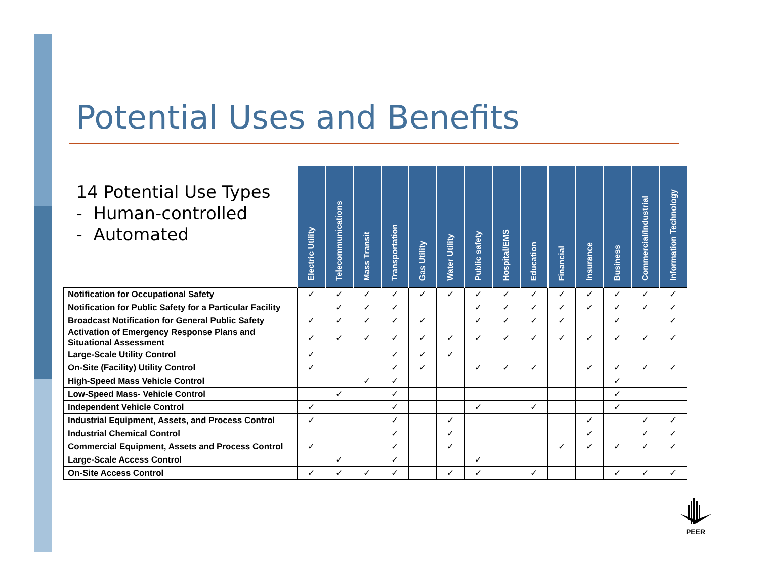Potential Uses and Benefits
| 14 Potential Use Types - Human-controlled - Automated | Electric Utility | Telecommunications | Mass Transit | Transportation | Gas Utility | Water Utility | Public safety | Hospital/EMS | Education | Financial | Insurance | Business | Commercial/Industrial | Information Technology |
| --- | --- | --- | --- | --- | --- | --- | --- | --- | --- | --- | --- | --- | --- | --- |
| Notification for Occupational Safety | ✓ | ✓ | ✓ | ✓ | ✓ | ✓ | ✓ | ✓ | ✓ | ✓ | ✓ | ✓ | ✓ | ✓ |
| Notification for Public Safety for a Particular Facility | | ✓ | ✓ | ✓ | | | ✓ | ✓ | ✓ | ✓ | ✓ | ✓ | ✓ | ✓ |
| Broadcast Notification for General Public Safety | ✓ | ✓ | ✓ | ✓ | ✓ | | ✓ | ✓ | ✓ | ✓ | | ✓ | | ✓ |
| Activation of Emergency Response Plans and Situational Assessment | ✓ | ✓ | ✓ | ✓ | ✓ | ✓ | ✓ | ✓ | ✓ | ✓ | ✓ | ✓ | ✓ | ✓ |
| Large-Scale Utility Control | ✓ | | | ✓ | ✓ | ✓ | | | | | | | | |
| On-Site (Facility) Utility Control | ✓ | | | ✓ | ✓ | | ✓ | ✓ | ✓ | | ✓ | ✓ | ✓ | ✓ |
| High-Speed Mass Vehicle Control | | | ✓ | ✓ | | | | | | | | ✓ | | |
| Low-Speed Mass- Vehicle Control | | ✓ | | ✓ | | | | | | | | ✓ | | |
| Independent Vehicle Control | ✓ | | | ✓ | | | ✓ | | ✓ | | | ✓ | | |
| Industrial Equipment, Assets, and Process Control | ✓ | | | ✓ | | ✓ | | | | | ✓ | | ✓ | ✓ |
| Industrial Chemical Control | | | | ✓ | | ✓ | | | | | ✓ | | ✓ | ✓ |
| Commercial Equipment, Assets and Process Control | ✓ | | | ✓ | | ✓ | | | | ✓ | ✓ | ✓ | ✓ | ✓ |
| Large-Scale Access Control | | ✓ | | ✓ | | | ✓ | | | | | | | |
| On-Site Access Control | ✓ | ✓ | ✓ | ✓ | | ✓ | ✓ | | ✓ | | | ✓ | ✓ | ✓ |
PEER